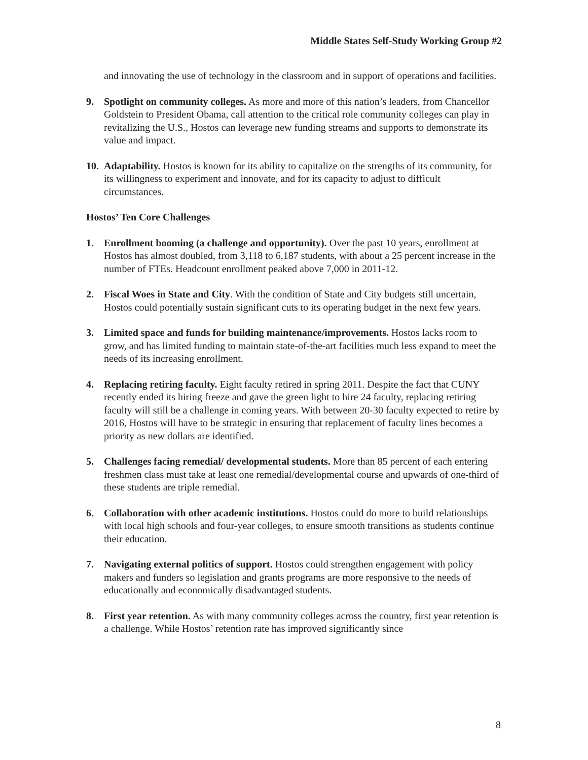Middle States Self-Study Working Group #2
and innovating the use of technology in the classroom and in support of operations and facilities.
9. Spotlight on community colleges. As more and more of this nation’s leaders, from Chancellor Goldstein to President Obama, call attention to the critical role community colleges can play in revitalizing the U.S., Hostos can leverage new funding streams and supports to demonstrate its value and impact.
10.
Adaptability. Hostos is known for its ability to capitalize on the strengths of its community, for its willingness to experiment and innovate, and for its capacity to adjust to difficult circumstances.
Hostos’ Ten Core Challenges
1. Enrollment booming (a challenge and opportunity). Over the past 10 years, enrollment at Hostos has almost doubled, from 3,118 to 6,187 students, with about a 25 percent increase in the number of FTEs. Headcount enrollment peaked above 7,000 in 2011-12.
2. Fiscal Woes in State and City. With the condition of State and City budgets still uncertain, Hostos could potentially sustain significant cuts to its operating budget in the next few years.
3. Limited space and funds for building maintenance/improvements. Hostos lacks room to grow, and has limited funding to maintain state-of-the-art facilities much less expand to meet the needs of its increasing enrollment.
4. Replacing retiring faculty. Eight faculty retired in spring 2011. Despite the fact that CUNY recently ended its hiring freeze and gave the green light to hire 24 faculty, replacing retiring faculty will still be a challenge in coming years. With between 20-30 faculty expected to retire by 2016, Hostos will have to be strategic in ensuring that replacement of faculty lines becomes a priority as new dollars are identified.
5. Challenges facing remedial/ developmental students. More than 85 percent of each entering freshmen class must take at least one remedial/developmental course and upwards of one-third of these students are triple remedial.
6. Collaboration with other academic institutions. Hostos could do more to build relationships with local high schools and four-year colleges, to ensure smooth transitions as students continue their education.
7. Navigating external politics of support. Hostos could strengthen engagement with policy makers and funders so legislation and grants programs are more responsive to the needs of educationally and economically disadvantaged students.
8. First year retention. As with many community colleges across the country, first year retention is a challenge. While Hostos’ retention rate has improved significantly since
8